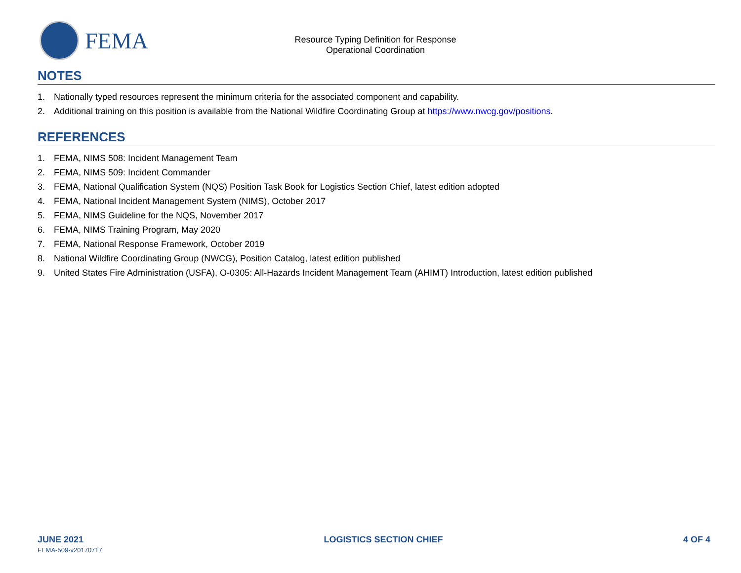FEMA
Resource Typing Definition for Response
Operational Coordination
NOTES
1. Nationally typed resources represent the minimum criteria for the associated component and capability.
2. Additional training on this position is available from the National Wildfire Coordinating Group at https://www.nwcg.gov/positions.
REFERENCES
1. FEMA, NIMS 508: Incident Management Team
2. FEMA, NIMS 509: Incident Commander
3. FEMA, National Qualification System (NQS) Position Task Book for Logistics Section Chief, latest edition adopted
4. FEMA, National Incident Management System (NIMS), October 2017
5. FEMA, NIMS Guideline for the NQS, November 2017
6. FEMA, NIMS Training Program, May 2020
7. FEMA, National Response Framework, October 2019
8. National Wildfire Coordinating Group (NWCG), Position Catalog, latest edition published
9. United States Fire Administration (USFA), O-0305: All-Hazards Incident Management Team (AHIMT) Introduction, latest edition published
JUNE 2021 LOGISTICS SECTION CHIEF 4 OF 4
FEMA-509-v20170717